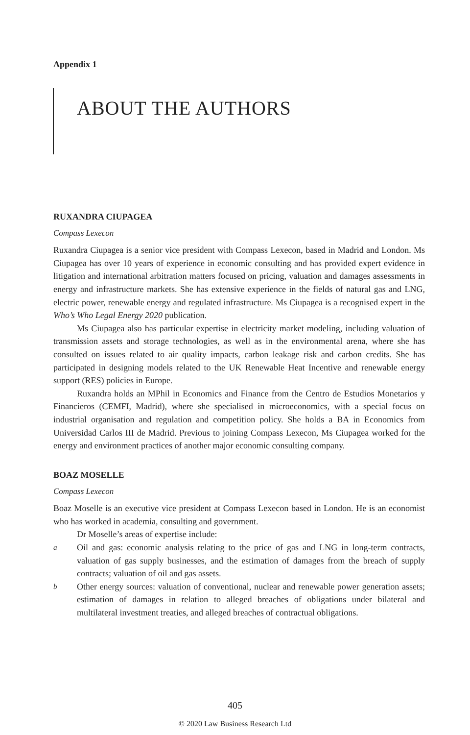Appendix 1
ABOUT THE AUTHORS
RUXANDRA CIUPAGEA
Compass Lexecon
Ruxandra Ciupagea is a senior vice president with Compass Lexecon, based in Madrid and London. Ms Ciupagea has over 10 years of experience in economic consulting and has provided expert evidence in litigation and international arbitration matters focused on pricing, valuation and damages assessments in energy and infrastructure markets. She has extensive experience in the fields of natural gas and LNG, electric power, renewable energy and regulated infrastructure. Ms Ciupagea is a recognised expert in the Who’s Who Legal Energy 2020 publication.
Ms Ciupagea also has particular expertise in electricity market modeling, including valuation of transmission assets and storage technologies, as well as in the environmental arena, where she has consulted on issues related to air quality impacts, carbon leakage risk and carbon credits. She has participated in designing models related to the UK Renewable Heat Incentive and renewable energy support (RES) policies in Europe.
Ruxandra holds an MPhil in Economics and Finance from the Centro de Estudios Monetarios y Financieros (CEMFI, Madrid), where she specialised in microeconomics, with a special focus on industrial organisation and regulation and competition policy. She holds a BA in Economics from Universidad Carlos III de Madrid. Previous to joining Compass Lexecon, Ms Ciupagea worked for the energy and environment practices of another major economic consulting company.
BOAZ MOSELLE
Compass Lexecon
Boaz Moselle is an executive vice president at Compass Lexecon based in London. He is an economist who has worked in academia, consulting and government.
Dr Moselle’s areas of expertise include:
a Oil and gas: economic analysis relating to the price of gas and LNG in long-term contracts, valuation of gas supply businesses, and the estimation of damages from the breach of supply contracts; valuation of oil and gas assets.
b Other energy sources: valuation of conventional, nuclear and renewable power generation assets; estimation of damages in relation to alleged breaches of obligations under bilateral and multilateral investment treaties, and alleged breaches of contractual obligations.
405
© 2020 Law Business Research Ltd